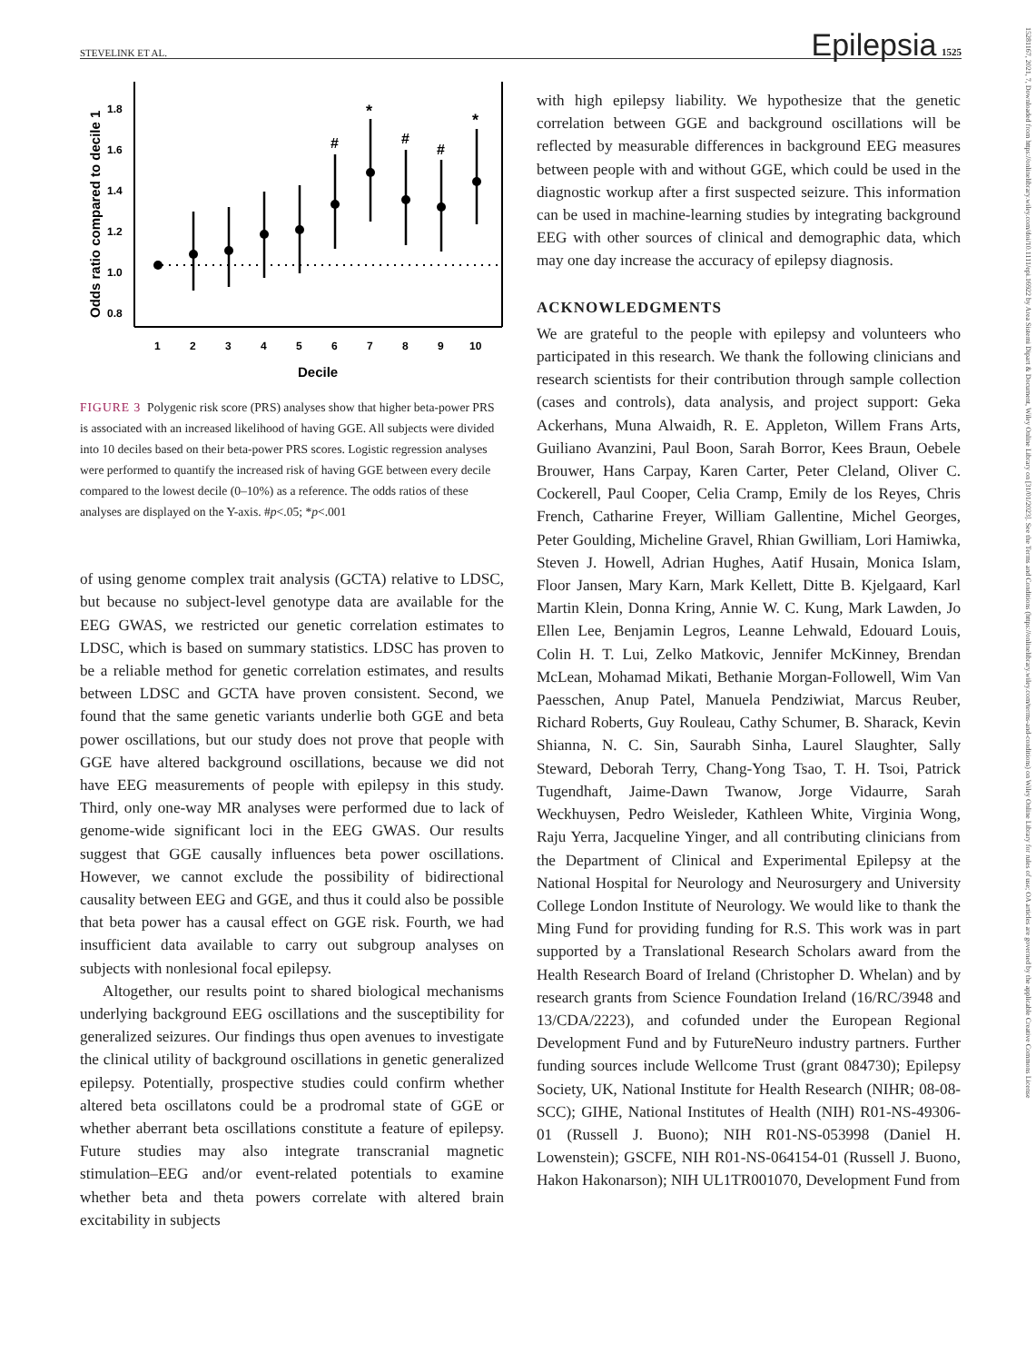STEVELINK ET AL. Epilepsia 1525
15281167, 2021, 7, Downloaded from https://onlinelibrary.wiley.com/doi/10.1111/epi.16922 by Area Sistemi Dipart & Document, Wiley Online Library on [31/01/2023]. See the Terms and Conditions (https://onlinelibrary.wiley.com/terms-and-conditions) on Wiley Online Library for rules of use; OA articles are governed by the applicable Creative Commons License
1.8
1.6
1.4
1.2
1.0
0.8
Odds ratio compared to decile 1
#
*
#
#
*
1
2
3
4
5
6
7
8
9
10
Decile
FIGURE 3 Polygenic risk score (PRS) analyses show that higher beta-power PRS is associated with an increased likelihood of having GGE. All subjects were divided into 10 deciles based on their beta-power PRS scores. Logistic regression analyses were performed to quantify the increased risk of having GGE between every decile compared to the lowest decile (0–10%) as a reference. The odds ratios of these analyses are displayed on the Y-axis. #p<.05; *p<.001
of using genome complex trait analysis (GCTA) relative to LDSC, but because no subject-level genotype data are available for the EEG GWAS, we restricted our genetic correlation estimates to LDSC, which is based on summary statistics. LDSC has proven to be a reliable method for genetic correlation estimates, and results between LDSC and GCTA have proven consistent. Second, we found that the same genetic variants underlie both GGE and beta power oscillations, but our study does not prove that people with GGE have altered background oscillations, because we did not have EEG measurements of people with epilepsy in this study. Third, only one-way MR analyses were performed due to lack of genome-wide significant loci in the EEG GWAS. Our results suggest that GGE causally influences beta power oscillations. However, we cannot exclude the possibility of bidirectional causality between EEG and GGE, and thus it could also be possible that beta power has a causal effect on GGE risk. Fourth, we had insufficient data available to carry out subgroup analyses on subjects with nonlesional focal epilepsy.
Altogether, our results point to shared biological mechanisms underlying background EEG oscillations and the susceptibility for generalized seizures. Our findings thus open avenues to investigate the clinical utility of background oscillations in genetic generalized epilepsy. Potentially, prospective studies could confirm whether altered beta oscillatons could be a prodromal state of GGE or whether aberrant beta oscillations constitute a feature of epilepsy. Future studies may also integrate transcranial magnetic stimulation–EEG and/or event-related potentials to examine whether beta and theta powers correlate with altered brain excitability in subjects
with high epilepsy liability. We hypothesize that the genetic correlation between GGE and background oscillations will be reflected by measurable differences in background EEG measures between people with and without GGE, which could be used in the diagnostic workup after a first suspected seizure. This information can be used in machine-learning studies by integrating background EEG with other sources of clinical and demographic data, which may one day increase the accuracy of epilepsy diagnosis.
ACKNOWLEDGMENTS
We are grateful to the people with epilepsy and volunteers who participated in this research. We thank the following clinicians and research scientists for their contribution through sample collection (cases and controls), data analysis, and project support: Geka Ackerhans, Muna Alwaidh, R. E. Appleton, Willem Frans Arts, Guiliano Avanzini, Paul Boon, Sarah Borror, Kees Braun, Oebele Brouwer, Hans Carpay, Karen Carter, Peter Cleland, Oliver C. Cockerell, Paul Cooper, Celia Cramp, Emily de los Reyes, Chris French, Catharine Freyer, William Gallentine, Michel Georges, Peter Goulding, Micheline Gravel, Rhian Gwilliam, Lori Hamiwka, Steven J. Howell, Adrian Hughes, Aatif Husain, Monica Islam, Floor Jansen, Mary Karn, Mark Kellett, Ditte B. Kjelgaard, Karl Martin Klein, Donna Kring, Annie W. C. Kung, Mark Lawden, Jo Ellen Lee, Benjamin Legros, Leanne Lehwald, Edouard Louis, Colin H. T. Lui, Zelko Matkovic, Jennifer McKinney, Brendan McLean, Mohamad Mikati, Bethanie Morgan-Followell, Wim Van Paesschen, Anup Patel, Manuela Pendziwiat, Marcus Reuber, Richard Roberts, Guy Rouleau, Cathy Schumer, B. Sharack, Kevin Shianna, N. C. Sin, Saurabh Sinha, Laurel Slaughter, Sally Steward, Deborah Terry, Chang-Yong Tsao, T. H. Tsoi, Patrick Tugendhaft, Jaime-Dawn Twanow, Jorge Vidaurre, Sarah Weckhuysen, Pedro Weisleder, Kathleen White, Virginia Wong, Raju Yerra, Jacqueline Yinger, and all contributing clinicians from the Department of Clinical and Experimental Epilepsy at the National Hospital for Neurology and Neurosurgery and University College London Institute of Neurology. We would like to thank the Ming Fund for providing funding for R.S. This work was in part supported by a Translational Research Scholars award from the Health Research Board of Ireland (Christopher D. Whelan) and by research grants from Science Foundation Ireland (16/RC/3948 and 13/CDA/2223), and cofunded under the European Regional Development Fund and by FutureNeuro industry partners. Further funding sources include Wellcome Trust (grant 084730); Epilepsy Society, UK, National Institute for Health Research (NIHR; 08-08-SCC); GIHE, National Institutes of Health (NIH) R01-NS-49306-01 (Russell J. Buono); NIH R01-NS-053998 (Daniel H. Lowenstein); GSCFE, NIH R01-NS-064154-01 (Russell J. Buono, Hakon Hakonarson); NIH UL1TR001070, Development Fund from